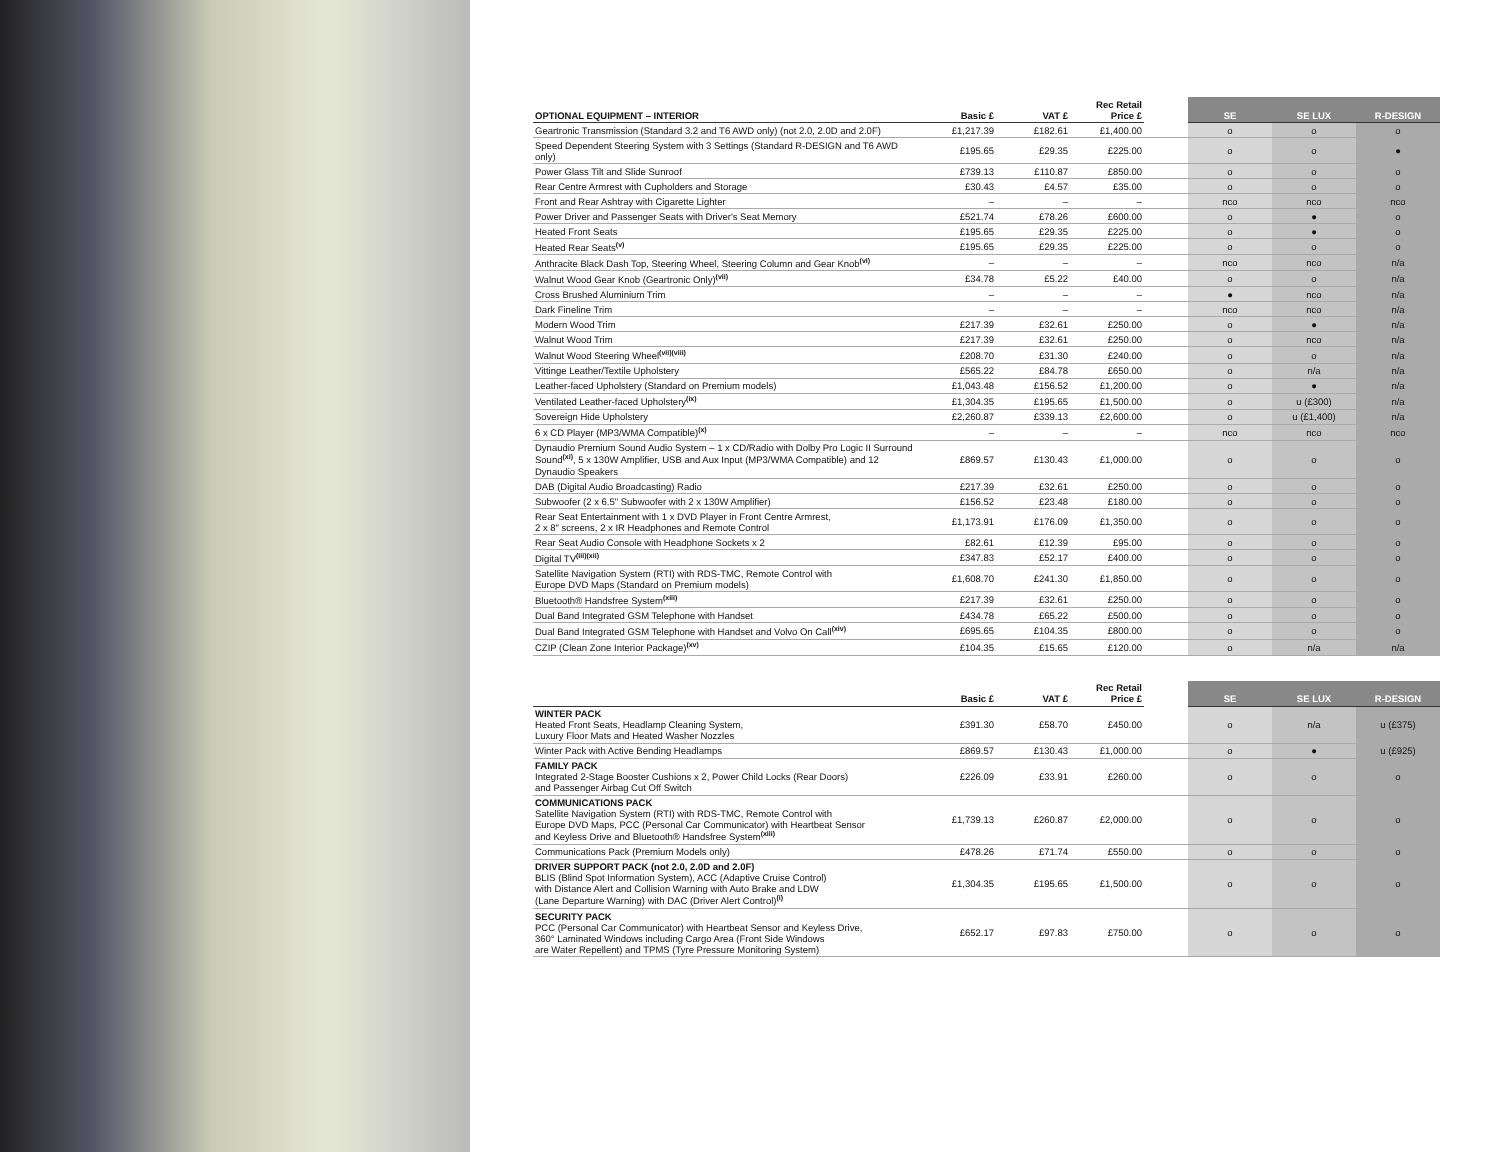| OPTIONAL EQUIPMENT – INTERIOR | Basic £ | VAT £ | Rec Retail Price £ | | SE | SE LUX | R-DESIGN |
| --- | --- | --- | --- | --- | --- | --- | --- |
| Geartronic Transmission (Standard 3.2 and T6 AWD only) (not 2.0, 2.0D and 2.0F) | £1,217.39 | £182.61 | £1,400.00 | | o | o | o |
| Speed Dependent Steering System with 3 Settings (Standard R-DESIGN and T6 AWD only) | £195.65 | £29.35 | £225.00 | | o | o | ● |
| Power Glass Tilt and Slide Sunroof | £739.13 | £110.87 | £850.00 | | o | o | o |
| Rear Centre Armrest with Cupholders and Storage | £30.43 | £4.57 | £35.00 | | o | o | o |
| Front and Rear Ashtray with Cigarette Lighter | – | – | – | | nco | nco | nco |
| Power Driver and Passenger Seats with Driver's Seat Memory | £521.74 | £78.26 | £600.00 | | o | ● | o |
| Heated Front Seats | £195.65 | £29.35 | £225.00 | | o | ● | o |
| Heated Rear Seats<sup>(v)</sup> | £195.65 | £29.35 | £225.00 | | o | o | o |
| Anthracite Black Dash Top, Steering Wheel, Steering Column and Gear Knob<sup>(vi)</sup> | – | – | – | | nco | nco | n/a |
| Walnut Wood Gear Knob (Geartronic Only)<sup>(vii)</sup> | £34.78 | £5.22 | £40.00 | | o | o | n/a |
| Cross Brushed Aluminium Trim | – | – | – | | ● | nco | n/a |
| Dark Fineline Trim | – | – | – | | nco | nco | n/a |
| Modern Wood Trim | £217.39 | £32.61 | £250.00 | | o | ● | n/a |
| Walnut Wood Trim | £217.39 | £32.61 | £250.00 | | o | nco | n/a |
| Walnut Wood Steering Wheel<sup>(vii)(viii)</sup> | £208.70 | £31.30 | £240.00 | | o | o | n/a |
| Vittinge Leather/Textile Upholstery | £565.22 | £84.78 | £650.00 | | o | n/a | n/a |
| Leather-faced Upholstery (Standard on Premium models) | £1,043.48 | £156.52 | £1,200.00 | | o | ● | n/a |
| Ventilated Leather-faced Upholstery<sup>(ix)</sup> | £1,304.35 | £195.65 | £1,500.00 | | o | u (£300) | n/a |
| Sovereign Hide Upholstery | £2,260.87 | £339.13 | £2,600.00 | | o | u (£1,400) | n/a |
| 6 x CD Player (MP3/WMA Compatible)<sup>(x)</sup> | – | – | – | | nco | nco | nco |
| Dynaudio Premium Sound Audio System – 1 x CD/Radio with Dolby Pro Logic II Surround Sound<sup>(xi)</sup>, 5 x 130W Amplifier, USB and Aux Input (MP3/WMA Compatible) and 12 Dynaudio Speakers | £869.57 | £130.43 | £1,000.00 | | o | o | o |
| DAB (Digital Audio Broadcasting) Radio | £217.39 | £32.61 | £250.00 | | o | o | o |
| Subwoofer (2 x 6.5" Subwoofer with 2 x 130W Amplifier) | £156.52 | £23.48 | £180.00 | | o | o | o |
| Rear Seat Entertainment with 1 x DVD Player in Front Centre Armrest, 2 x 8" screens, 2 x IR Headphones and Remote Control | £1,173.91 | £176.09 | £1,350.00 | | o | o | o |
| Rear Seat Audio Console with Headphone Sockets x 2 | £82.61 | £12.39 | £95.00 | | o | o | o |
| Digital TV<sup>(iii)(xii)</sup> | £347.83 | £52.17 | £400.00 | | o | o | o |
| Satellite Navigation System (RTI) with RDS-TMC, Remote Control with Europe DVD Maps (Standard on Premium models) | £1,608.70 | £241.30 | £1,850.00 | | o | o | o |
| Bluetooth® Handsfree System<sup>(xiii)</sup> | £217.39 | £32.61 | £250.00 | | o | o | o |
| Dual Band Integrated GSM Telephone with Handset | £434.78 | £65.22 | £500.00 | | o | o | o |
| Dual Band Integrated GSM Telephone with Handset and Volvo On Call<sup>(xiv)</sup> | £695.65 | £104.35 | £800.00 | | o | o | o |
| CZIP (Clean Zone Interior Package)<sup>(xv)</sup> | £104.35 | £15.65 | £120.00 | | o | n/a | n/a |
| | Basic £ | VAT £ | Rec Retail Price £ | | SE | SE LUX | R-DESIGN |
| --- | --- | --- | --- | --- | --- | --- | --- |
| WINTER PACK Heated Front Seats, Headlamp Cleaning System, Luxury Floor Mats and Heated Washer Nozzles | £391.30 | £58.70 | £450.00 | | o | n/a | u (£375) |
| Winter Pack with Active Bending Headlamps | £869.57 | £130.43 | £1,000.00 | | o | ● | u (£925) |
| FAMILY PACK Integrated 2-Stage Booster Cushions x 2, Power Child Locks (Rear Doors) and Passenger Airbag Cut Off Switch | £226.09 | £33.91 | £260.00 | | o | o | o |
| COMMUNICATIONS PACK Satellite Navigation System (RTI) with RDS-TMC, Remote Control with Europe DVD Maps, PCC (Personal Car Communicator) with Heartbeat Sensor and Keyless Drive and Bluetooth® Handsfree System<sup>(xiii)</sup> | £1,739.13 | £260.87 | £2,000.00 | | o | o | o |
| Communications Pack (Premium Models only) | £478.26 | £71.74 | £550.00 | | o | o | o |
| DRIVER SUPPORT PACK (not 2.0, 2.0D and 2.0F) BLIS (Blind Spot Information System), ACC (Adaptive Cruise Control) with Distance Alert and Collision Warning with Auto Brake and LDW (Lane Departure Warning) with DAC (Driver Alert Control)<sup>(i)</sup> | £1,304.35 | £195.65 | £1,500.00 | | o | o | o |
| SECURITY PACK PCC (Personal Car Communicator) with Heartbeat Sensor and Keyless Drive, 360° Laminated Windows including Cargo Area (Front Side Windows are Water Repellent) and TPMS (Tyre Pressure Monitoring System) | £652.17 | £97.83 | £750.00 | | o | o | o |